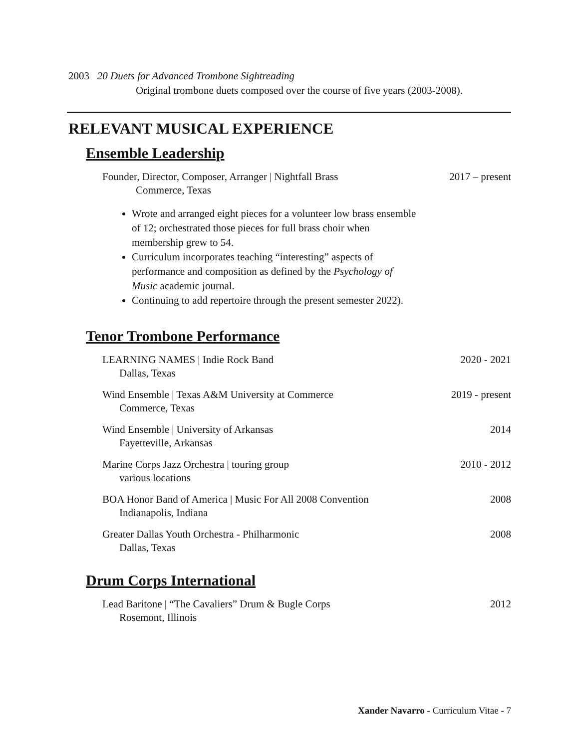2003 20 Duets for Advanced Trombone Sightreading
Original trombone duets composed over the course of five years (2003-2008).
RELEVANT MUSICAL EXPERIENCE
Ensemble Leadership
Founder, Director, Composer, Arranger | Nightfall Brass 2017 – present
Commerce, Texas
Wrote and arranged eight pieces for a volunteer low brass ensemble of 12; orchestrated those pieces for full brass choir when membership grew to 54.
Curriculum incorporates teaching “interesting” aspects of performance and composition as defined by the Psychology of Music academic journal.
Continuing to add repertoire through the present semester 2022).
Tenor Trombone Performance
LEARNING NAMES | Indie Rock Band 2020 - 2021
Dallas, Texas
Wind Ensemble | Texas A&M University at Commerce 2019 - present
Commerce, Texas
Wind Ensemble | University of Arkansas 2014
Fayetteville, Arkansas
Marine Corps Jazz Orchestra | touring group 2010 - 2012
various locations
BOA Honor Band of America | Music For All 2008 Convention 2008
Indianapolis, Indiana
Greater Dallas Youth Orchestra - Philharmonic 2008
Dallas, Texas
Drum Corps International
Lead Baritone | “The Cavaliers” Drum & Bugle Corps 2012
Rosemont, Illinois
Xander Navarro - Curriculum Vitae - 7